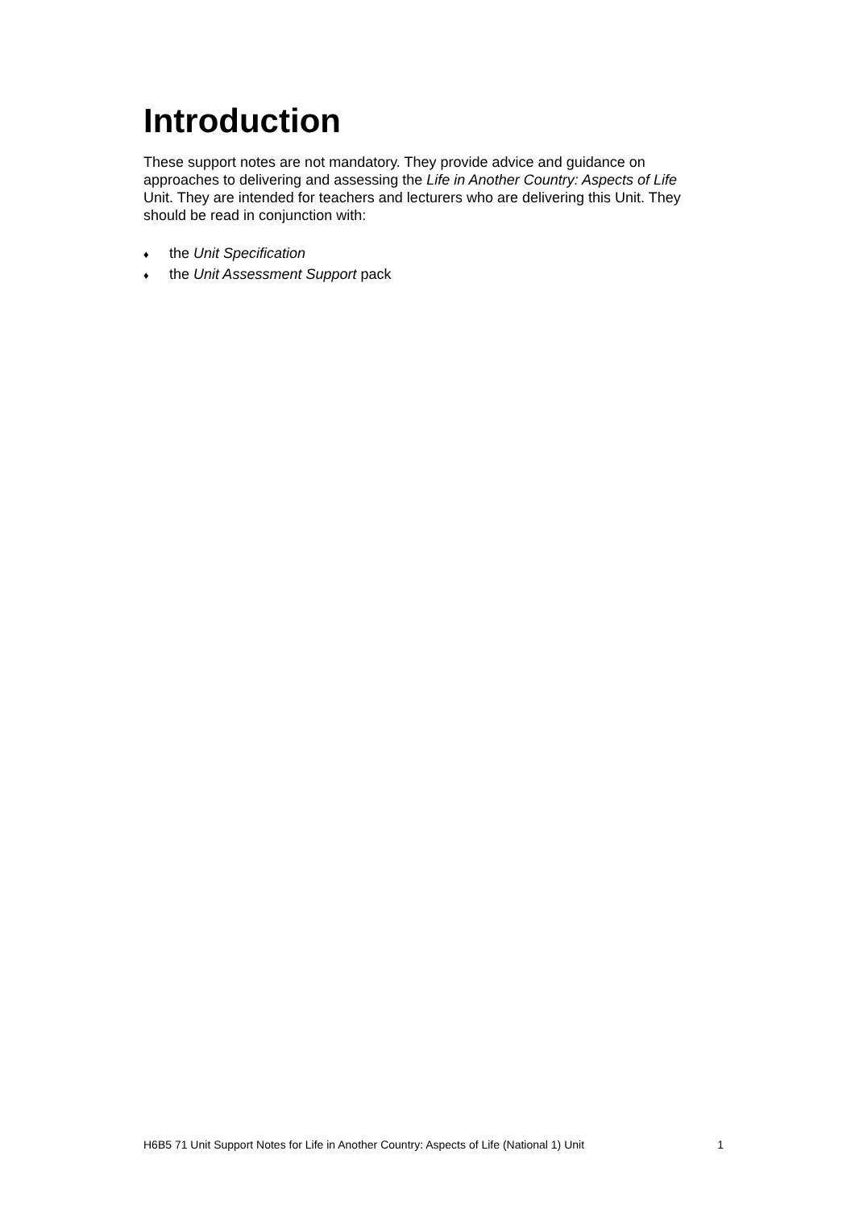Introduction
These support notes are not mandatory. They provide advice and guidance on approaches to delivering and assessing the Life in Another Country: Aspects of Life Unit. They are intended for teachers and lecturers who are delivering this Unit. They should be read in conjunction with:
♦ the Unit Specification
♦ the Unit Assessment Support pack
H6B5 71 Unit Support Notes for Life in Another Country: Aspects of Life (National 1) Unit 1